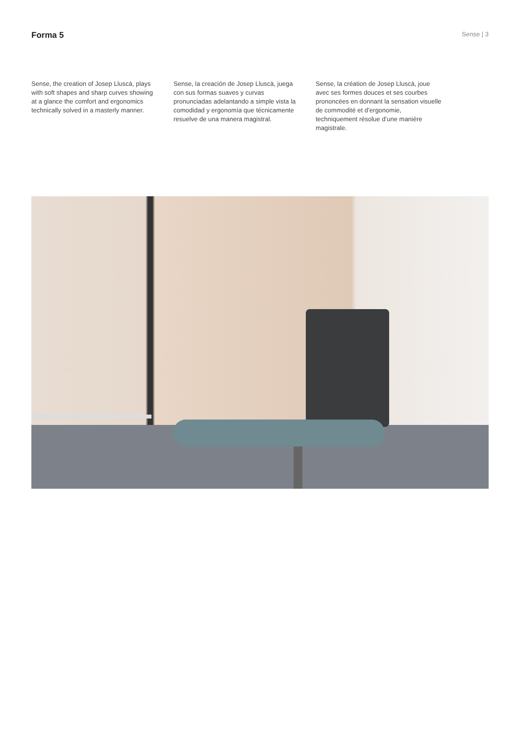Forma 5
Sense | 3
Sense, the creation of Josep Lluscà, plays with soft shapes and sharp curves showing at a glance the comfort and ergonomics technically solved in a masterly manner.
Sense, la creación de Josep Lluscà, juega con sus formas suaves y curvas pronunciadas adelantando a simple vista la comodidad y ergonomía que técnicamente resuelve de una manera magistral.
Sense, la création de Josep Lluscà, joue avec ses formes douces et ses courbes prononcées en donnant la sensation visuelle de commodité et d’ergonomie, techniquement résolue d’une manière magistrale.